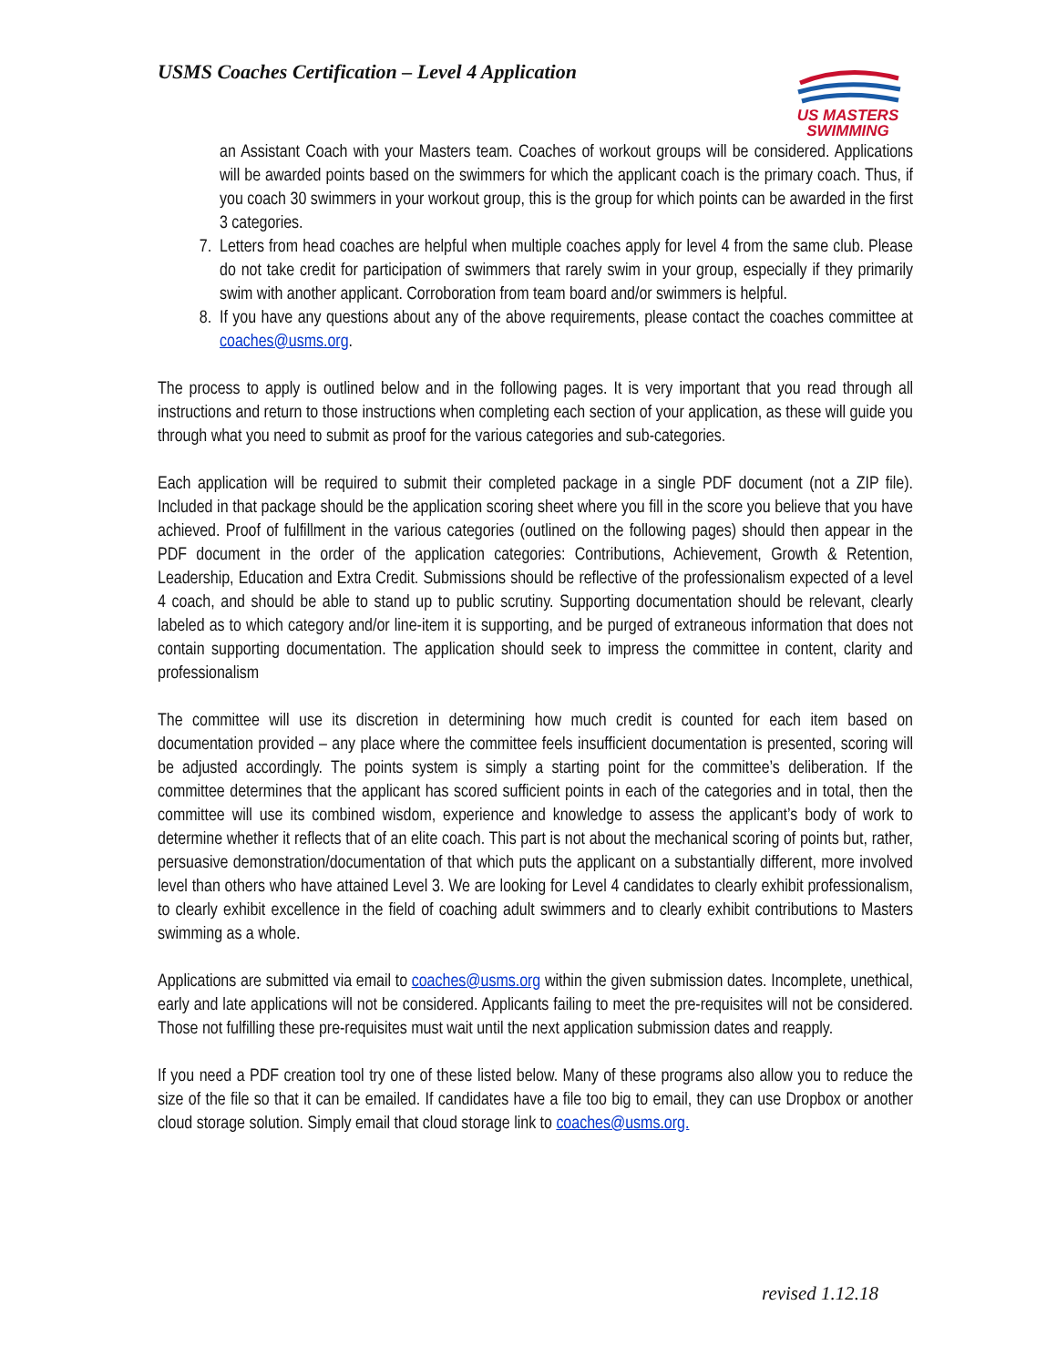USMS Coaches Certification – Level 4 Application
US MASTERS
SWIMMING
an Assistant Coach with your Masters team. Coaches of workout groups will be considered. Applications will be awarded points based on the swimmers for which the applicant coach is the primary coach. Thus, if you coach 30 swimmers in your workout group, this is the group for which points can be awarded in the first 3 categories.
7. Letters from head coaches are helpful when multiple coaches apply for level 4 from the same club. Please do not take credit for participation of swimmers that rarely swim in your group, especially if they primarily swim with another applicant. Corroboration from team board and/or swimmers is helpful.
8. If you have any questions about any of the above requirements, please contact the coaches committee at coaches@usms.org.
The process to apply is outlined below and in the following pages. It is very important that you read through all instructions and return to those instructions when completing each section of your application, as these will guide you through what you need to submit as proof for the various categories and sub-categories.
Each application will be required to submit their completed package in a single PDF document (not a ZIP file). Included in that package should be the application scoring sheet where you fill in the score you believe that you have achieved. Proof of fulfillment in the various categories (outlined on the following pages) should then appear in the PDF document in the order of the application categories: Contributions, Achievement, Growth & Retention, Leadership, Education and Extra Credit. Submissions should be reflective of the professionalism expected of a level 4 coach, and should be able to stand up to public scrutiny. Supporting documentation should be relevant, clearly labeled as to which category and/or line-item it is supporting, and be purged of extraneous information that does not contain supporting documentation. The application should seek to impress the committee in content, clarity and professionalism
The committee will use its discretion in determining how much credit is counted for each item based on documentation provided – any place where the committee feels insufficient documentation is presented, scoring will be adjusted accordingly. The points system is simply a starting point for the committee’s deliberation. If the committee determines that the applicant has scored sufficient points in each of the categories and in total, then the committee will use its combined wisdom, experience and knowledge to assess the applicant’s body of work to determine whether it reflects that of an elite coach. This part is not about the mechanical scoring of points but, rather, persuasive demonstration/documentation of that which puts the applicant on a substantially different, more involved level than others who have attained Level 3. We are looking for Level 4 candidates to clearly exhibit professionalism, to clearly exhibit excellence in the field of coaching adult swimmers and to clearly exhibit contributions to Masters swimming as a whole.
Applications are submitted via email to coaches@usms.org within the given submission dates. Incomplete, unethical, early and late applications will not be considered. Applicants failing to meet the pre-requisites will not be considered. Those not fulfilling these pre-requisites must wait until the next application submission dates and reapply.
If you need a PDF creation tool try one of these listed below. Many of these programs also allow you to reduce the size of the file so that it can be emailed. If candidates have a file too big to email, they can use Dropbox or another cloud storage solution. Simply email that cloud storage link to coaches@usms.org.
revised 1.12.18